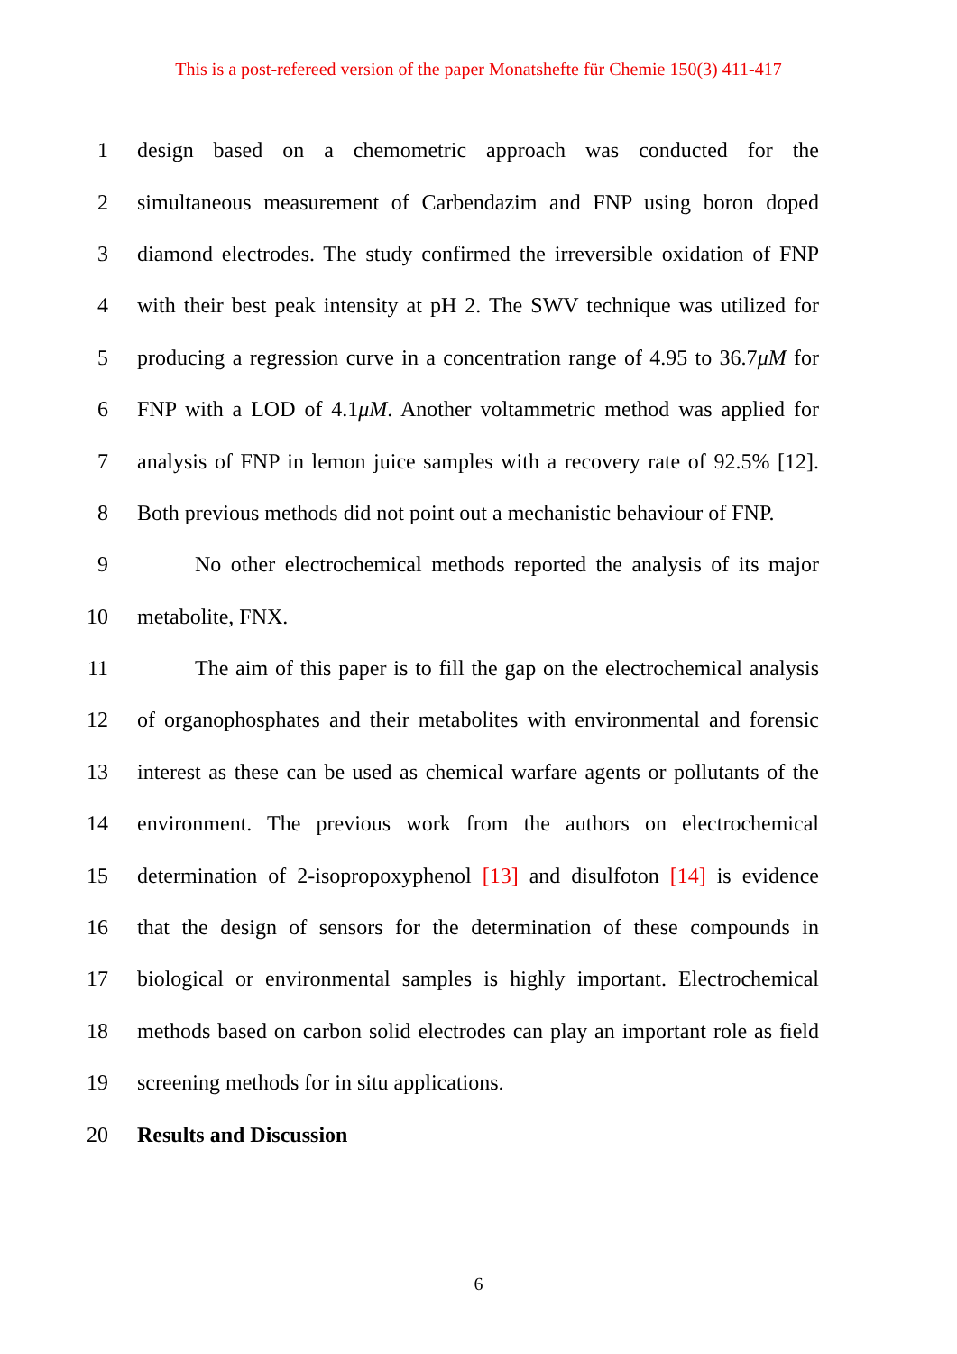This is a post-refereed version of the paper Monatshefte für Chemie 150(3) 411-417
1 design based on a chemometric approach was conducted for the
2 simultaneous measurement of Carbendazim and FNP using boron doped
3 diamond electrodes. The study confirmed the irreversible oxidation of FNP
4 with their best peak intensity at pH 2. The SWV technique was utilized for
5 producing a regression curve in a concentration range of 4.95 to 36.7μM for
6 FNP with a LOD of 4.1μM. Another voltammetric method was applied for
7 analysis of FNP in lemon juice samples with a recovery rate of 92.5% [12].
8 Both previous methods did not point out a mechanistic behaviour of FNP.
9 No other electrochemical methods reported the analysis of its major
10 metabolite, FNX.
11 The aim of this paper is to fill the gap on the electrochemical analysis
12 of organophosphates and their metabolites with environmental and forensic
13 interest as these can be used as chemical warfare agents or pollutants of the
14 environment. The previous work from the authors on electrochemical
15 determination of 2-isopropoxyphenol [13] and disulfoton [14] is evidence
16 that the design of sensors for the determination of these compounds in
17 biological or environmental samples is highly important. Electrochemical
18 methods based on carbon solid electrodes can play an important role as field
19 screening methods for in situ applications.
20 Results and Discussion
6